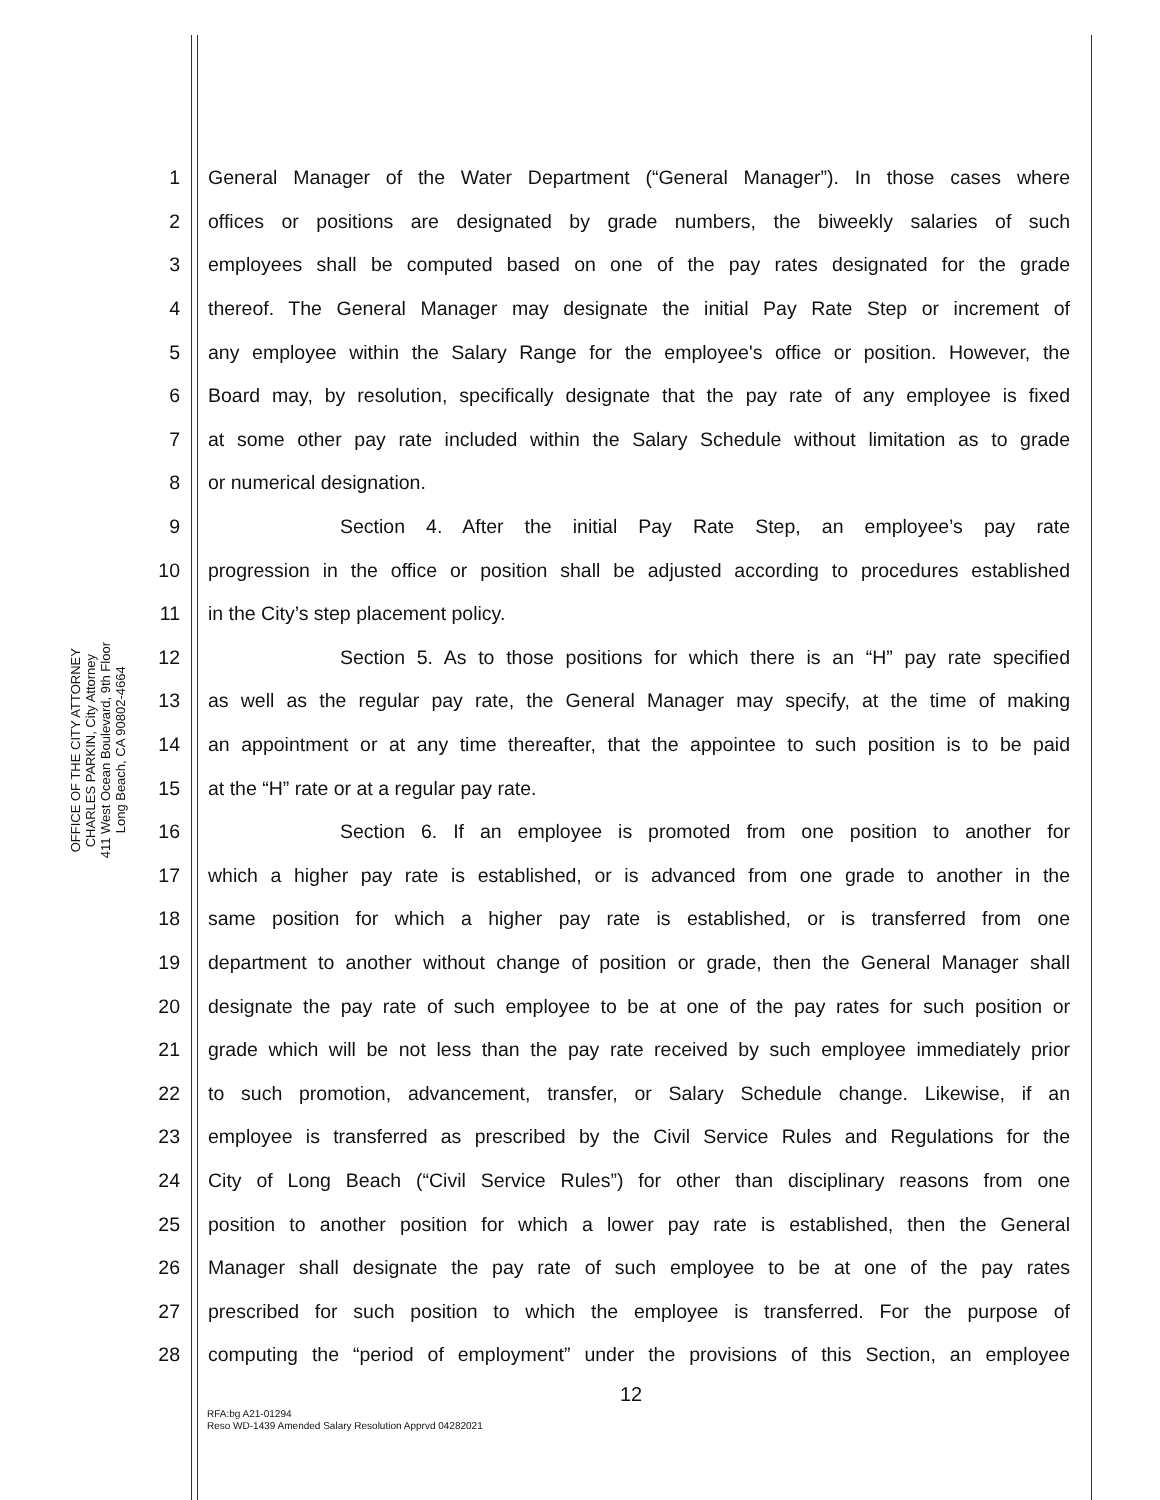OFFICE OF THE CITY ATTORNEY
CHARLES PARKIN, City Attorney
411 West Ocean Boulevard, 9th Floor
Long Beach, CA 90802-4664
1 General Manager of the Water Department (“General Manager”). In those cases where
2 offices or positions are designated by grade numbers, the biweekly salaries of such
3 employees shall be computed based on one of the pay rates designated for the grade
4 thereof. The General Manager may designate the initial Pay Rate Step or increment of
5 any employee within the Salary Range for the employee's office or position. However, the
6 Board may, by resolution, specifically designate that the pay rate of any employee is fixed
7 at some other pay rate included within the Salary Schedule without limitation as to grade
8 or numerical designation.
9 Section 4. After the initial Pay Rate Step, an employee’s pay rate
10 progression in the office or position shall be adjusted according to procedures established
11 in the City’s step placement policy.
12 Section 5. As to those positions for which there is an “H” pay rate specified
13 as well as the regular pay rate, the General Manager may specify, at the time of making
14 an appointment or at any time thereafter, that the appointee to such position is to be paid
15 at the “H” rate or at a regular pay rate.
16 Section 6. If an employee is promoted from one position to another for
17 which a higher pay rate is established, or is advanced from one grade to another in the
18 same position for which a higher pay rate is established, or is transferred from one
19 department to another without change of position or grade, then the General Manager shall
20 designate the pay rate of such employee to be at one of the pay rates for such position or
21 grade which will be not less than the pay rate received by such employee immediately prior
22 to such promotion, advancement, transfer, or Salary Schedule change. Likewise, if an
23 employee is transferred as prescribed by the Civil Service Rules and Regulations for the
24 City of Long Beach (“Civil Service Rules”) for other than disciplinary reasons from one
25 position to another position for which a lower pay rate is established, then the General
26 Manager shall designate the pay rate of such employee to be at one of the pay rates
27 prescribed for such position to which the employee is transferred. For the purpose of
28 computing the “period of employment” under the provisions of this Section, an employee
12
RFA:bg A21-01294
Reso WD-1439 Amended Salary Resolution Apprvd 04282021